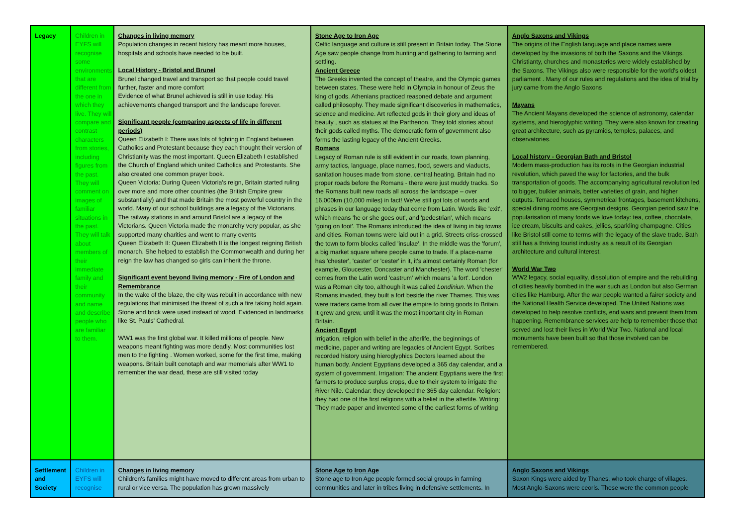| Legacy | Children in EYFS will recognise some environments that are different from the one in which they live. They will compare and contrast characters from stories, including figures from the past. They will comment on images of familiar situations in the past. They will talk about members of their immediate family and their community and name and describe people who are familiar to them. | Changes in living memory Population changes in recent history has meant more houses, hospitals and schools have needed to be built. Local History - Bristol and Brunel Brunel changed travel and transport so that people could travel further, faster and more comfort Evidence of what Brunel achieved is still in use today. His achievements changed transport and the landscape forever. Significant people (comparing aspects of life in different periods) Queen Elizabeth I: There was lots of fighting in England between Catholics and Protestant because they each thought their version of Christianity was the most important. Queen Elizabeth I established the Church of England which united Catholics and Protestants. She also created one common prayer book. Queen Victoria: During Queen Victoria's reign, Britain started ruling over more and more other countries (the British Empire grew substantially) and that made Britain the most powerful country in the world. Many of our school buildings are a legacy of the Victorians. The railway stations in and around Bristol are a legacy of the Victorians. Queen Victoria made the monarchy very popular, as she supported many charities and went to many events Queen Elizabeth II: Queen Elizabeth II is the longest reigning British monarch. She helped to establish the Commonwealth and during her reign the law has changed so girls can inherit the throne. Significant event beyond living memory - Fire of London and Remembrance In the wake of the blaze, the city was rebuilt in accordance with new regulations that minimised the threat of such a fire taking hold again. Stone and brick were used instead of wood. Evidenced in landmarks like St. Pauls' Cathedral. WW1 was the first global war. It killed millions of people. New weapons meant fighting was more deadly. Most communities lost men to the fighting . Women worked, some for the first time, making weapons. Britain built cenotaph and war memorials after WW1 to remember the war dead, these are still visited today | Stone Age to Iron Age Celtic language and culture is still present in Britain today. The Stone Age saw people change from hunting and gathering to farming and settling. Ancient Greece The Greeks invented the concept of theatre, and the Olympic games between states. These were held in Olympia in honour of Zeus the king of gods. Athenians practiced reasoned debate and argument called philosophy. They made significant discoveries in mathematics, science and medicine. Art reflected gods in their glory and ideas of beauty , such as statues at the Parthenon. They told stories about their gods called myths. The democratic form of government also forms the lasting legacy of the Ancient Greeks. Romans Legacy of Roman rule is still evident in our roads, town planning, army tactics, language, place names, food, sewers and viaducts, sanitation houses made from stone, central heating. Britain had no proper roads before the Romans - there were just muddy tracks. So the Romans built new roads all across the landscape – over 16,000km (10,000 miles) in fact! We've still got lots of words and phrases in our language today that come from Latin. Words like 'exit', which means 'he or she goes out', and 'pedestrian', which means 'going on foot'. The Romans introduced the idea of living in big towns and cities. Roman towns were laid out in a grid. Streets criss-crossed the town to form blocks called 'insulae'. In the middle was the 'forum', a big market square where people came to trade. If a place-name has 'chester', 'caster' or 'cester' in it, it's almost certainly Roman (for example, Gloucester, Doncaster and Manchester). The word 'chester' comes from the Latin word 'castrum' which means 'a fort'. London was a Roman city too, although it was called Londiniun. When the Romans invaded, they built a fort beside the river Thames. This was were traders came from all over the empire to bring goods to Britain. It grew and grew, until it was the most important city in Roman Britain. Ancient Egypt Irrigation, religion with belief in the afterlife, the beginnings of medicine, paper and writing are legacies of Ancient Egypt. Scribes recorded history using hieroglyphics Doctors learned about the human body. Ancient Egyptians developed a 365 day calendar, and a system of government. Irrigation: The ancient Egyptians were the first farmers to produce surplus crops, due to their system to irrigate the River Nile. Calendar: they developed the 365 day calendar. Religion: they had one of the first religions with a belief in the afterlife. Writing: They made paper and invented some of the earliest forms of writing | Anglo Saxons and Vikings The origins of the English language and place names were developed by the invasions of both the Saxons and the Vikings. Christianty, churches and monasteries were widely established by the Saxons. The Vikings also were responsible for the world's oldest parliament . Many of our rules and regulations and the idea of trial by jury came from the Anglo Saxons Mayans The Ancient Mayans developed the science of astronomy, calendar systems, and hieroglyphic writing. They were also known for creating great architecture, such as pyramids, temples, palaces, and observatories. Local history - Georgian Bath and Bristol Modern mass-production has its roots in the Georgian industrial revolution, which paved the way for factories, and the bulk transportation of goods. The accompanying agricultural revolution led to bigger, bulkier animals, better varieties of grain, and higher outputs. Terraced houses, symmetrical frontages, basement kitchens, special dining rooms are Georgian designs. Georgian period saw the popularisation of many foods we love today: tea, coffee, chocolate, ice cream, biscuits and cakes, jellies, sparkling champagne. Cities like Bristol still come to terms with the legacy of the slave trade. Bath still has a thriving tourist industry as a result of its Georgian architecture and cultural interest. World War Two WW2 legacy, social equality, dissolution of empire and the rebuilding of cities heavily bombed in the war such as London but also German cities like Hamburg. After the war people wanted a fairer society and the National Health Service developed. The United Nations was developed to help resolve conflicts, end wars and prevent them from happening. Remembrance services are help to remember those that served and lost their lives in World War Two. National and local monuments have been built so that those involved can be remembered. |
| Settlement and Society | Children in EYFS will recognise | Changes in living memory Children's families might have moved to different areas from urban to rural or vice versa. The population has grown massively | Stone Age to Iron Age Stone age to Iron Age people formed social groups in farming communities and later in tribes living in defensive settlements. In | Anglo Saxons and Vikings Saxon Kings were aided by Thanes, who took charge of villages. Most Anglo-Saxons were ceorls. These were the common people |